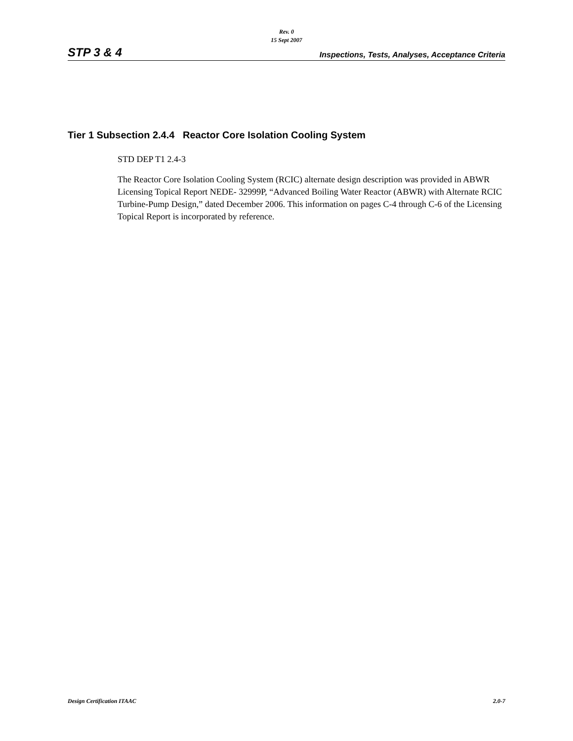Rev. 0
15 Sept 2007
STP 3 & 4 Inspections, Tests, Analyses, Acceptance Criteria
Tier 1 Subsection 2.4.4 Reactor Core Isolation Cooling System
STD DEP T1 2.4-3
The Reactor Core Isolation Cooling System (RCIC) alternate design description was provided in ABWR Licensing Topical Report NEDE- 32999P, “Advanced Boiling Water Reactor (ABWR) with Alternate RCIC Turbine-Pump Design,” dated December 2006. This information on pages C-4 through C-6 of the Licensing Topical Report is incorporated by reference.
Design Certification ITAAC 2.0-7